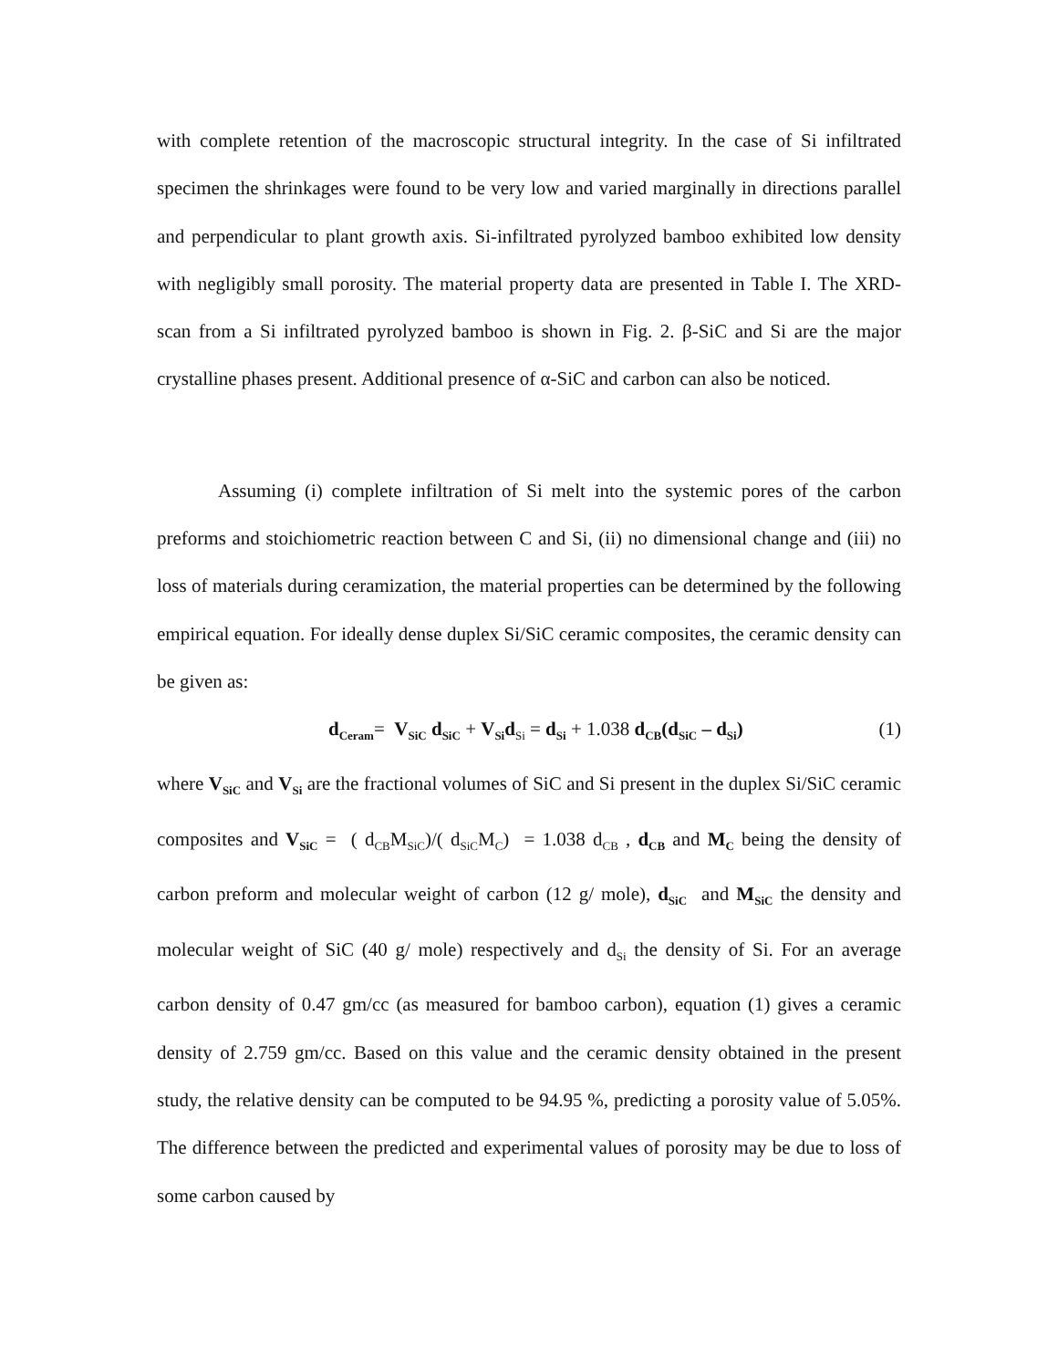with complete retention of the macroscopic structural integrity. In the case of Si infiltrated specimen the shrinkages were found to be very low and varied marginally in directions parallel and perpendicular to plant growth axis. Si-infiltrated pyrolyzed bamboo exhibited low density with negligibly small porosity. The material property data are presented in Table I. The XRD-scan from a Si infiltrated pyrolyzed bamboo is shown in Fig. 2. β-SiC and Si are the major crystalline phases present. Additional presence of α-SiC and carbon can also be noticed.
Assuming (i) complete infiltration of Si melt into the systemic pores of the carbon preforms and stoichiometric reaction between C and Si, (ii) no dimensional change and (iii) no loss of materials during ceramization, the material properties can be determined by the following empirical equation. For ideally dense duplex Si/SiC ceramic composites, the ceramic density can be given as:
d<sub>Ceram</sub>= V<sub>SiC</sub> d<sub>SiC</sub> + V<sub>Si</sub>d<sub>Si</sub> = d<sub>Si</sub> + 1.038 d<sub>CB</sub>(d<sub>SiC</sub> – d<sub>Si</sub>) (1)
where V<sub>SiC</sub> and V<sub>Si</sub> are the fractional volumes of SiC and Si present in the duplex Si/SiC ceramic composites and V<sub>SiC</sub> = ( d<sub>CB</sub>M<sub>SiC</sub>)/( d<sub>SiC</sub>M<sub>C</sub>) = 1.038 d<sub>CB</sub> , d<sub>CB</sub> and M<sub>C</sub> being the density of carbon preform and molecular weight of carbon (12 g/ mole), d<sub>SiC</sub> and M<sub>SiC</sub> the density and molecular weight of SiC (40 g/ mole) respectively and d<sub>Si</sub> the density of Si. For an average carbon density of 0.47 gm/cc (as measured for bamboo carbon), equation (1) gives a ceramic density of 2.759 gm/cc. Based on this value and the ceramic density obtained in the present study, the relative density can be computed to be 94.95 %, predicting a porosity value of 5.05%. The difference between the predicted and experimental values of porosity may be due to loss of some carbon caused by